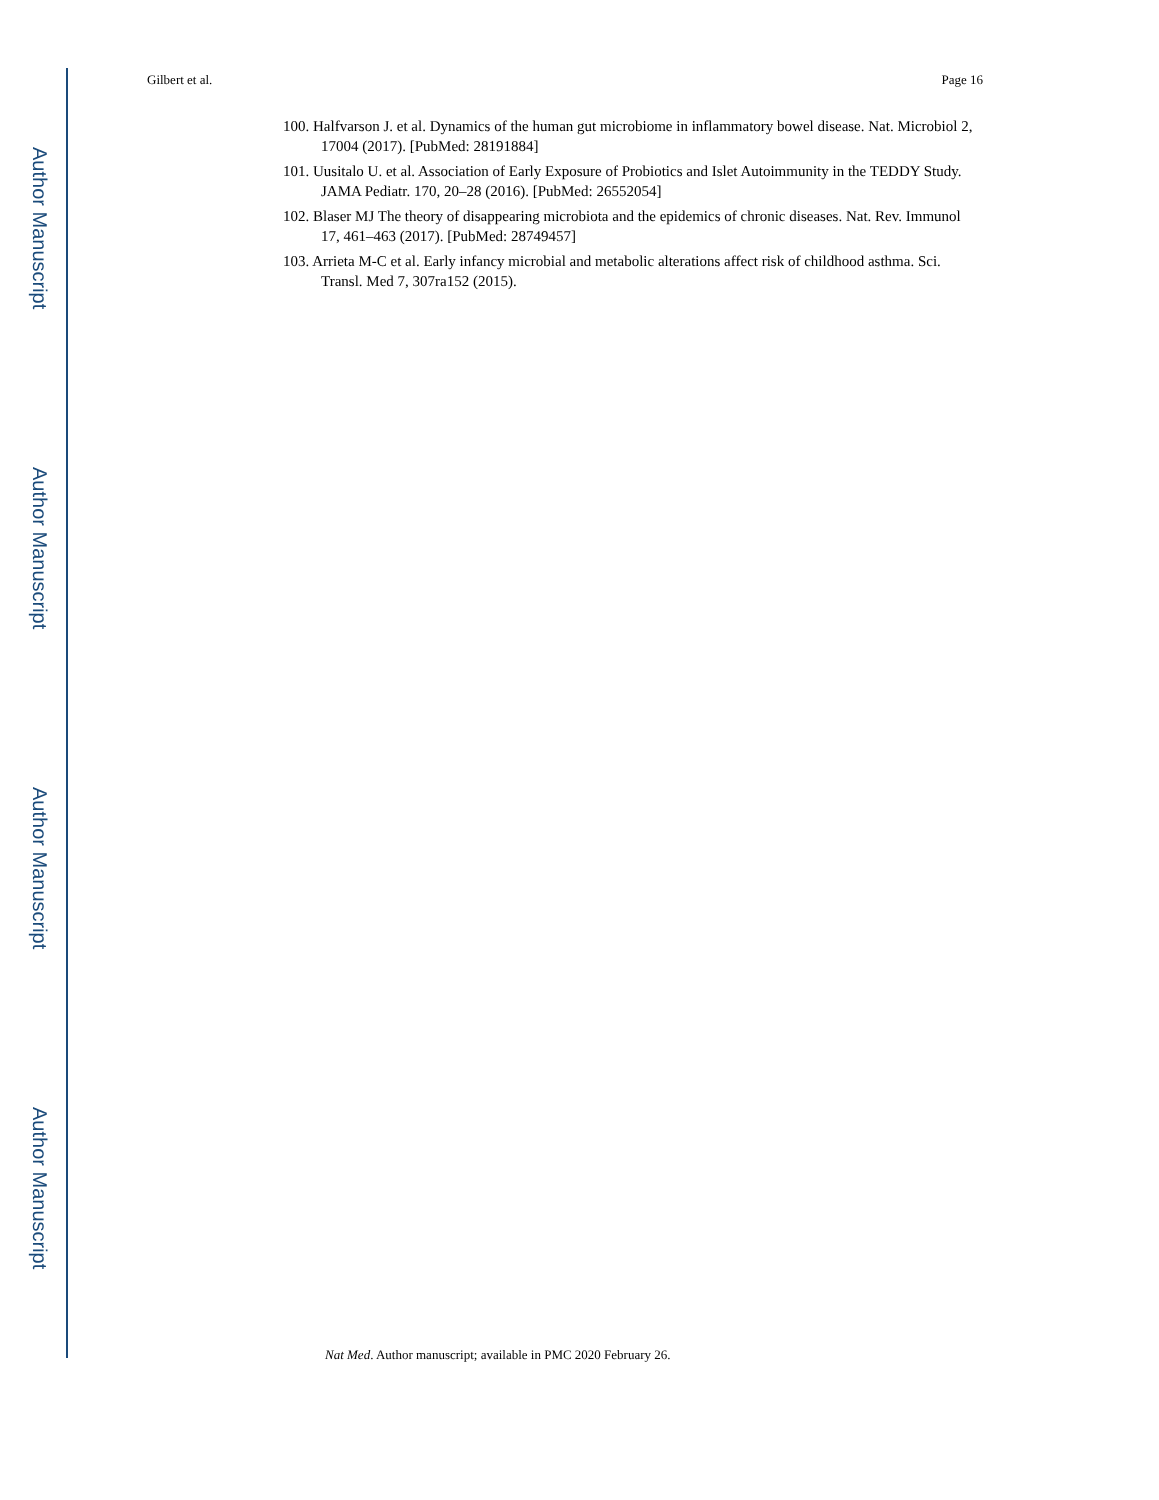Author Manuscript
Author Manuscript
Author Manuscript
Author Manuscript
Gilbert et al. Page 16
100. Halfvarson J. et al. Dynamics of the human gut microbiome in inflammatory bowel disease. Nat. Microbiol 2, 17004 (2017). [PubMed: 28191884]
101. Uusitalo U. et al. Association of Early Exposure of Probiotics and Islet Autoimmunity in the TEDDY Study. JAMA Pediatr. 170, 20–28 (2016). [PubMed: 26552054]
102. Blaser MJ The theory of disappearing microbiota and the epidemics of chronic diseases. Nat. Rev. Immunol 17, 461–463 (2017). [PubMed: 28749457]
103. Arrieta M-C et al. Early infancy microbial and metabolic alterations affect risk of childhood asthma. Sci. Transl. Med 7, 307ra152 (2015).
Nat Med. Author manuscript; available in PMC 2020 February 26.